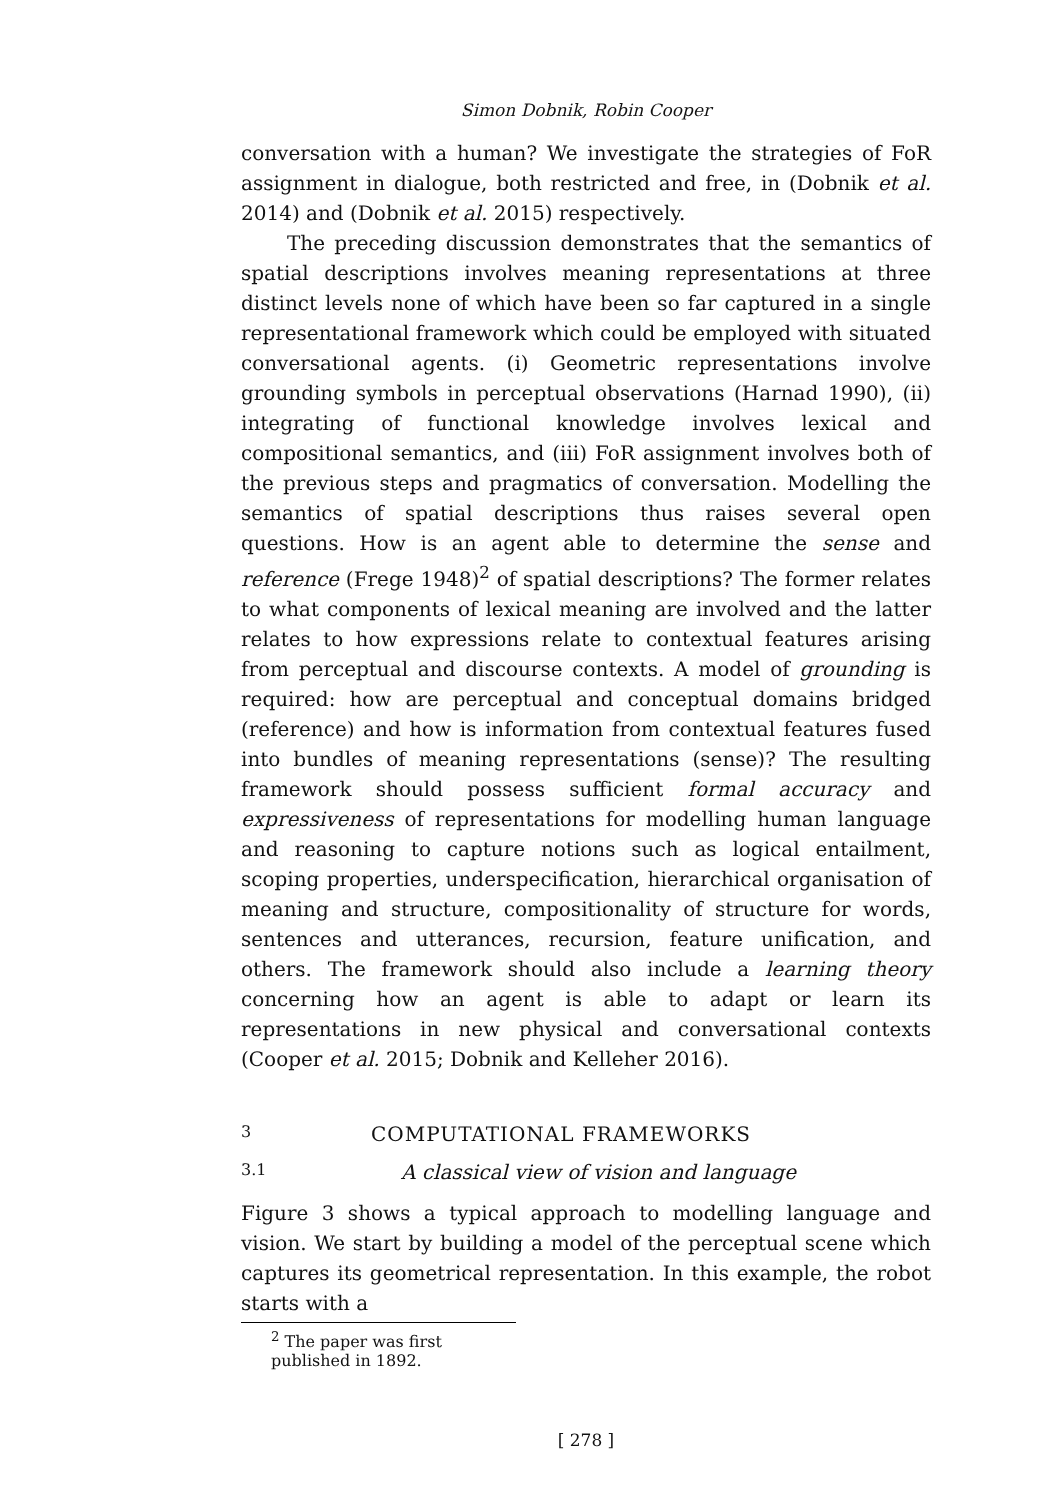Simon Dobnik, Robin Cooper
conversation with a human? We investigate the strategies of FoR assignment in dialogue, both restricted and free, in (Dobnik et al. 2014) and (Dobnik et al. 2015) respectively.
The preceding discussion demonstrates that the semantics of spatial descriptions involves meaning representations at three distinct levels none of which have been so far captured in a single representational framework which could be employed with situated conversational agents. (i) Geometric representations involve grounding symbols in perceptual observations (Harnad 1990), (ii) integrating of functional knowledge involves lexical and compositional semantics, and (iii) FoR assignment involves both of the previous steps and pragmatics of conversation. Modelling the semantics of spatial descriptions thus raises several open questions. How is an agent able to determine the sense and reference (Frege 1948)<sup>2</sup> of spatial descriptions? The former relates to what components of lexical meaning are involved and the latter relates to how expressions relate to contextual features arising from perceptual and discourse contexts. A model of grounding is required: how are perceptual and conceptual domains bridged (reference) and how is information from contextual features fused into bundles of meaning representations (sense)? The resulting framework should possess sufficient formal accuracy and expressiveness of representations for modelling human language and reasoning to capture notions such as logical entailment, scoping properties, underspecification, hierarchical organisation of meaning and structure, compositionality of structure for words, sentences and utterances, recursion, feature unification, and others. The framework should also include a learning theory concerning how an agent is able to adapt or learn its representations in new physical and conversational contexts (Cooper et al. 2015; Dobnik and Kelleher 2016).
3 COMPUTATIONAL FRAMEWORKS
3.1 A classical view of vision and language
Figure 3 shows a typical approach to modelling language and vision. We start by building a model of the perceptual scene which captures its geometrical representation. In this example, the robot starts with a
<sup>2</sup> The paper was first published in 1892.
[ 278 ]